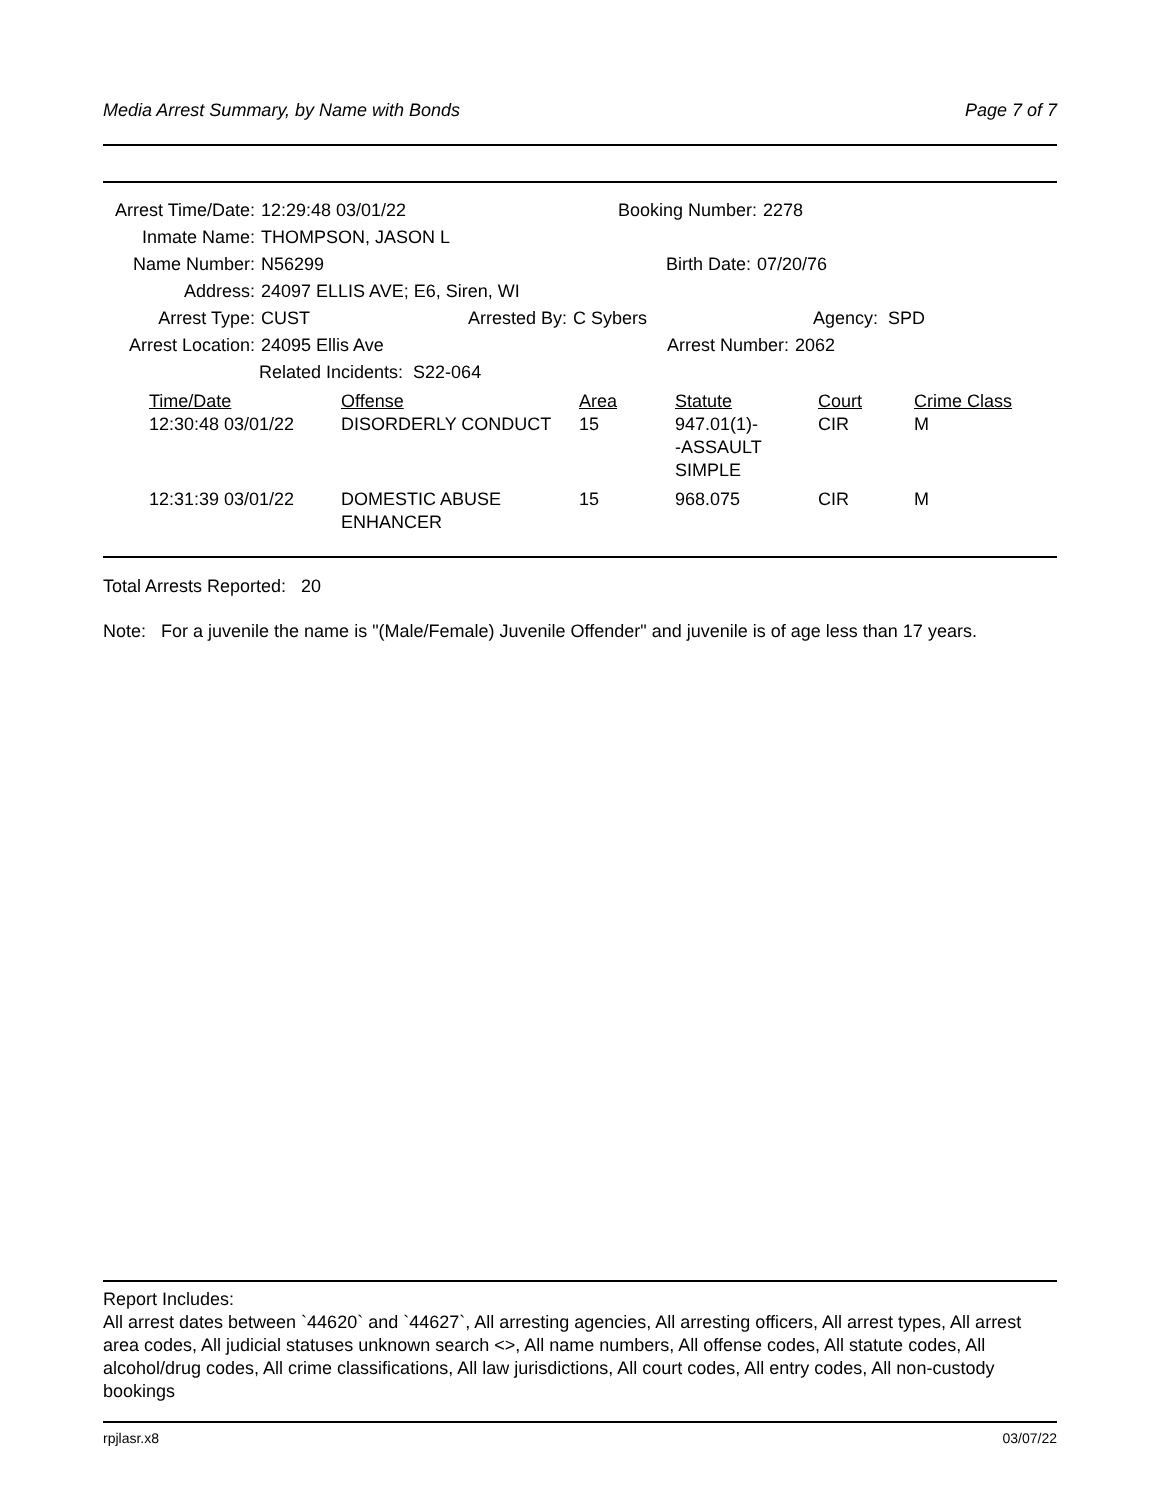Media Arrest Summary, by Name with Bonds Page 7 of 7
Arrest Time/Date: 12:29:48 03/01/22 Booking Number: 2278
Inmate Name: THOMPSON, JASON L
Name Number: N56299 Birth Date: 07/20/76
Address: 24097 ELLIS AVE; E6, Siren, WI
Arrest Type: CUST Arrested By: C Sybers Agency: SPD
Arrest Location: 24095 Ellis Ave Arrest Number: 2062
Related Incidents: S22-064
| Time/Date | Offense | Area | Statute | Court | Crime Class |
| 12:30:48 03/01/22 | DISORDERLY CONDUCT | 15 | 947.01(1)- -ASSAULT SIMPLE | CIR | M |
| 12:31:39 03/01/22 | DOMESTIC ABUSE ENHANCER | 15 | 968.075 | CIR | M |
Total Arrests Reported: 20
Note: For a juvenile the name is "(Male/Female) Juvenile Offender" and juvenile is of age less than 17 years.
Report Includes:
All arrest dates between `44620` and `44627`, All arresting agencies, All arresting officers, All arrest types, All arrest area codes, All judicial statuses unknown search <>, All name numbers, All offense codes, All statute codes, All alcohol/drug codes, All crime classifications, All law jurisdictions, All court codes, All entry codes, All non-custody bookings
rpjlasr.x8 03/07/22